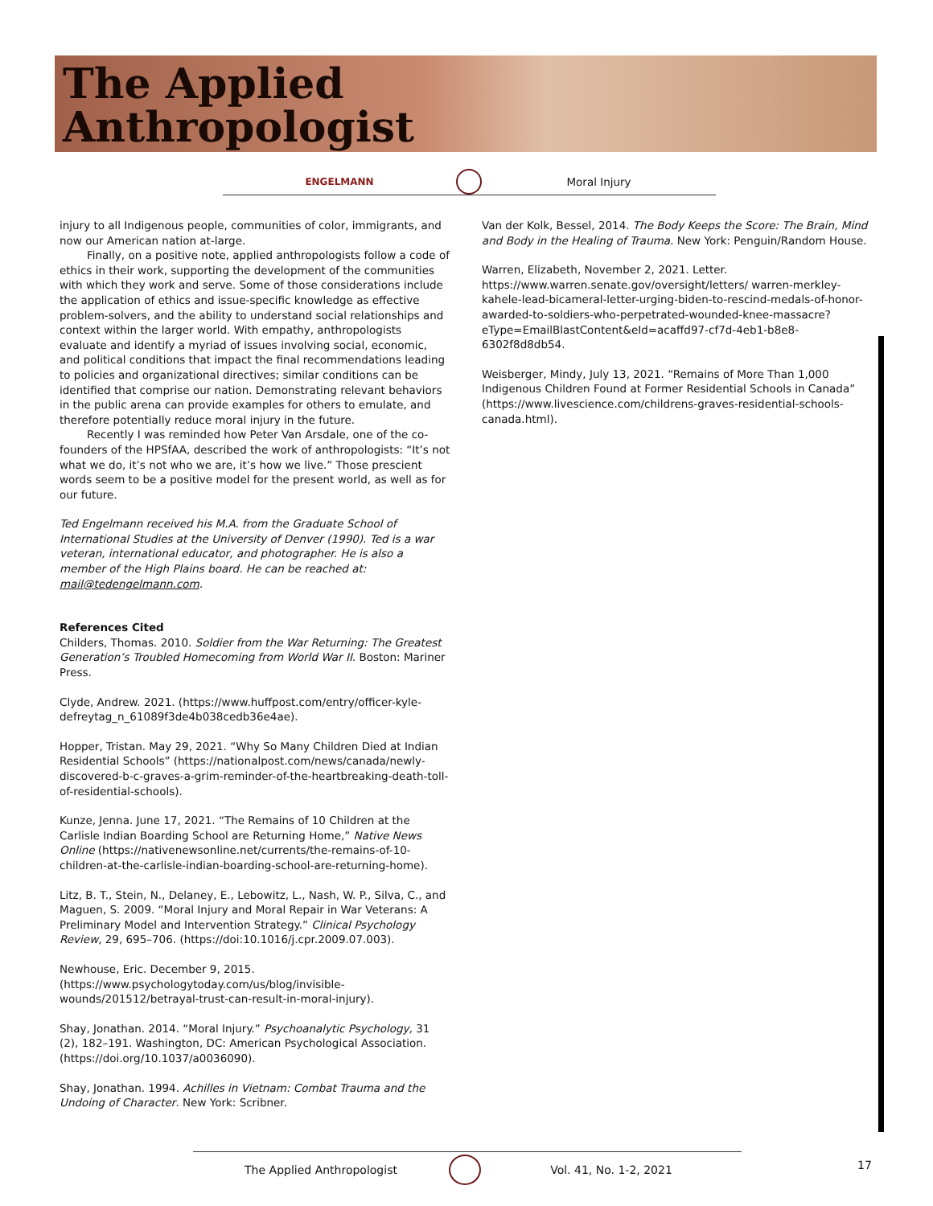The Applied
Anthropologist
ENGELMANN Moral Injury
injury to all Indigenous people, communities of color, immigrants, and now our American nation at-large.
Finally, on a positive note, applied anthropologists follow a code of ethics in their work, supporting the development of the communities with which they work and serve. Some of those considerations include the application of ethics and issue-specific knowledge as effective problem-solvers, and the ability to understand social relationships and context within the larger world. With empathy, anthropologists evaluate and identify a myriad of issues involving social, economic, and political conditions that impact the final recommendations leading to policies and organizational directives; similar conditions can be identified that comprise our nation. Demonstrating relevant behaviors in the public arena can provide examples for others to emulate, and therefore potentially reduce moral injury in the future.
Recently I was reminded how Peter Van Arsdale, one of the co-founders of the HPSfAA, described the work of anthropologists: “It’s not what we do, it’s not who we are, it’s how we live.” Those prescient words seem to be a positive model for the present world, as well as for our future.
Ted Engelmann received his M.A. from the Graduate School of International Studies at the University of Denver (1990). Ted is a war veteran, international educator, and photographer. He is also a member of the High Plains board. He can be reached at: mail@tedengelmann.com.
References Cited
Childers, Thomas. 2010. Soldier from the War Returning: The Greatest Generation’s Troubled Homecoming from World War II. Boston: Mariner Press.
Clyde, Andrew. 2021. (https://www.huffpost.com/entry/officer-kyle-defreytag_n_61089f3de4b038cedb36e4ae).
Hopper, Tristan. May 29, 2021. “Why So Many Children Died at Indian Residential Schools” (https://nationalpost.com/news/canada/newly-discovered-b-c-graves-a-grim-reminder-of-the-heartbreaking-death-toll-of-residential-schools).
Kunze, Jenna. June 17, 2021. “The Remains of 10 Children at the Carlisle Indian Boarding School are Returning Home,” Native News Online (https://nativenewsonline.net/currents/the-remains-of-10-children-at-the-carlisle-indian-boarding-school-are-returning-home).
Litz, B. T., Stein, N., Delaney, E., Lebowitz, L., Nash, W. P., Silva, C., and Maguen, S. 2009. “Moral Injury and Moral Repair in War Veterans: A Preliminary Model and Intervention Strategy.” Clinical Psychology Review, 29, 695–706. (https://doi:10.1016/j.cpr.2009.07.003).
Newhouse, Eric. December 9, 2015. (https://www.psychologytoday.com/us/blog/invisible-wounds/201512/betrayal-trust-can-result-in-moral-injury).
Shay, Jonathan. 2014. “Moral Injury.” Psychoanalytic Psychology, 31 (2), 182–191. Washington, DC: American Psychological Association. (https://doi.org/10.1037/a0036090).
Shay, Jonathan. 1994. Achilles in Vietnam: Combat Trauma and the Undoing of Character. New York: Scribner.
Van der Kolk, Bessel, 2014. The Body Keeps the Score: The Brain, Mind and Body in the Healing of Trauma. New York: Penguin/Random House.
Warren, Elizabeth, November 2, 2021. Letter. https://www.warren.senate.gov/oversight/letters/ warren-merkley-kahele-lead-bicameral-letter-urging-biden-to-rescind-medals-of-honor-awarded-to-soldiers-who-perpetrated-wounded-knee-massacre?eType=EmailBlastContent&eId=acaffd97-cf7d-4eb1-b8e8-6302f8d8db54.
Weisberger, Mindy, July 13, 2021. “Remains of More Than 1,000 Indigenous Children Found at Former Residential Schools in Canada” (https://www.livescience.com/childrens-graves-residential-schools-canada.html).
The Applied Anthropologist Vol. 41, No. 1-2, 2021 17